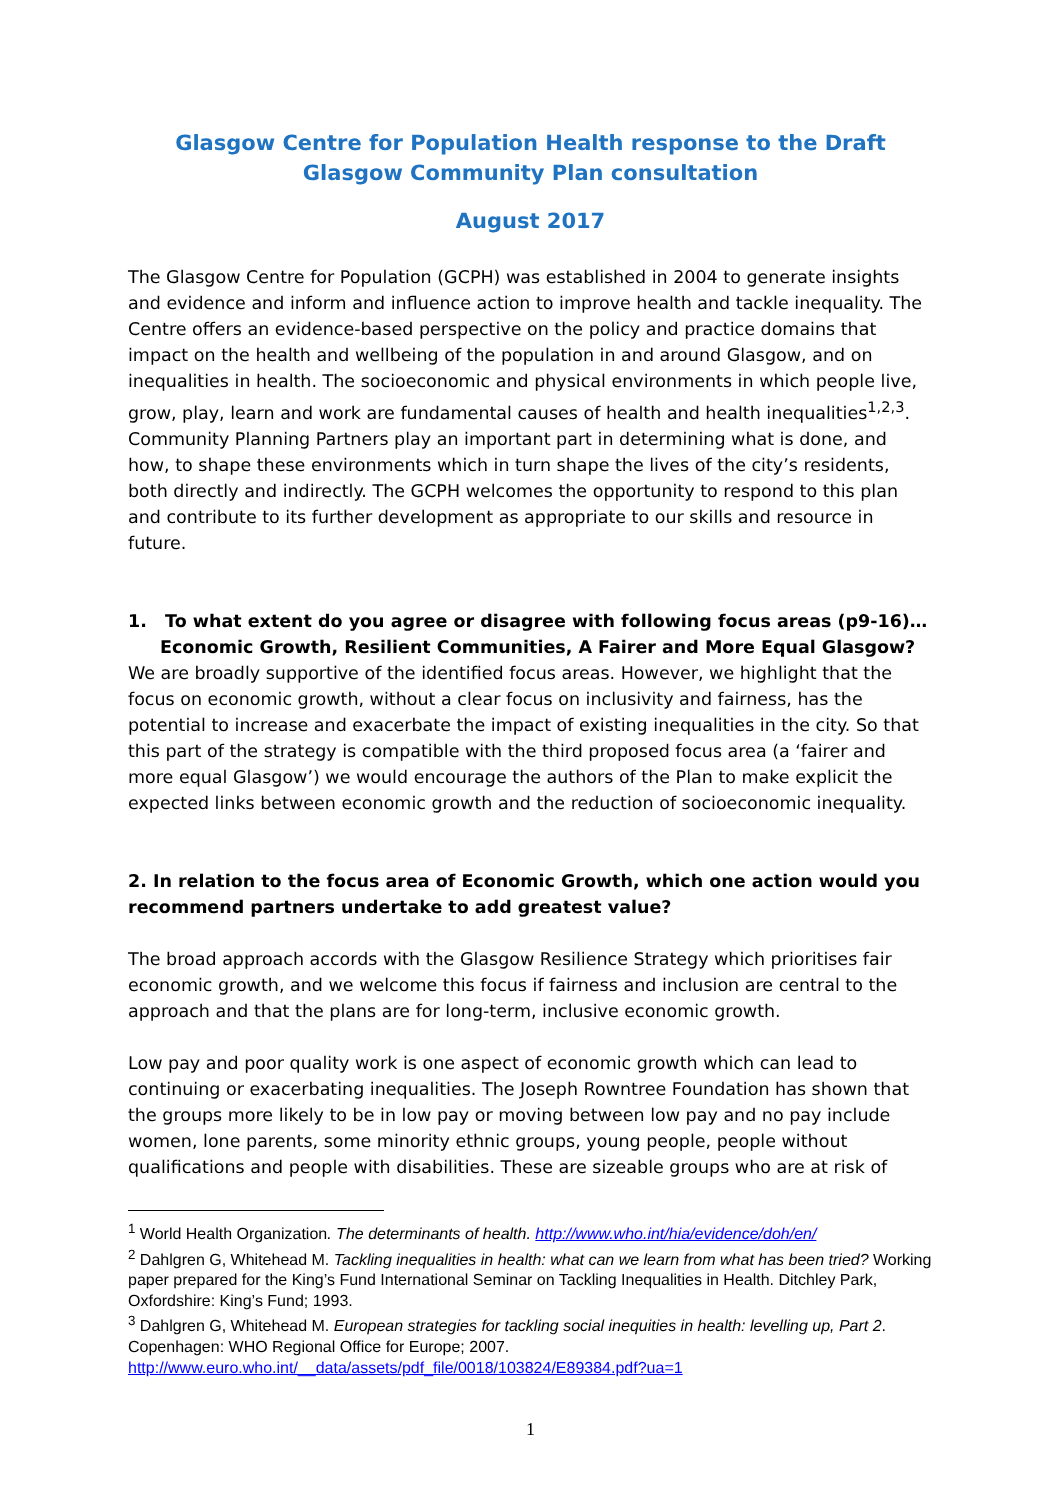Glasgow Centre for Population Health response to the Draft Glasgow Community Plan consultation
August 2017
The Glasgow Centre for Population (GCPH) was established in 2004 to generate insights and evidence and inform and influence action to improve health and tackle inequality. The Centre offers an evidence-based perspective on the policy and practice domains that impact on the health and wellbeing of the population in and around Glasgow, and on inequalities in health. The socioeconomic and physical environments in which people live, grow, play, learn and work are fundamental causes of health and health inequalities<sup>1,2,3</sup>. Community Planning Partners play an important part in determining what is done, and how, to shape these environments which in turn shape the lives of the city’s residents, both directly and indirectly. The GCPH welcomes the opportunity to respond to this plan and contribute to its further development as appropriate to our skills and resource in future.
1. To what extent do you agree or disagree with following focus areas (p9-16)… Economic Growth, Resilient Communities, A Fairer and More Equal Glasgow?
We are broadly supportive of the identified focus areas. However, we highlight that the focus on economic growth, without a clear focus on inclusivity and fairness, has the potential to increase and exacerbate the impact of existing inequalities in the city. So that this part of the strategy is compatible with the third proposed focus area (a ‘fairer and more equal Glasgow’) we would encourage the authors of the Plan to make explicit the expected links between economic growth and the reduction of socioeconomic inequality.
2. In relation to the focus area of Economic Growth, which one action would you recommend partners undertake to add greatest value?
The broad approach accords with the Glasgow Resilience Strategy which prioritises fair economic growth, and we welcome this focus if fairness and inclusion are central to the approach and that the plans are for long-term, inclusive economic growth.
Low pay and poor quality work is one aspect of economic growth which can lead to continuing or exacerbating inequalities. The Joseph Rowntree Foundation has shown that the groups more likely to be in low pay or moving between low pay and no pay include women, lone parents, some minority ethnic groups, young people, people without qualifications and people with disabilities. These are sizeable groups who are at risk of
<sup>1</sup> World Health Organization. The determinants of health. http://www.who.int/hia/evidence/doh/en/
<sup>2</sup> Dahlgren G, Whitehead M. Tackling inequalities in health: what can we learn from what has been tried? Working paper prepared for the King’s Fund International Seminar on Tackling Inequalities in Health. Ditchley Park, Oxfordshire: King’s Fund; 1993.
<sup>3</sup> Dahlgren G, Whitehead M. European strategies for tackling social inequities in health: levelling up, Part 2. Copenhagen: WHO Regional Office for Europe; 2007.
http://www.euro.who.int/__data/assets/pdf_file/0018/103824/E89384.pdf?ua=1
1